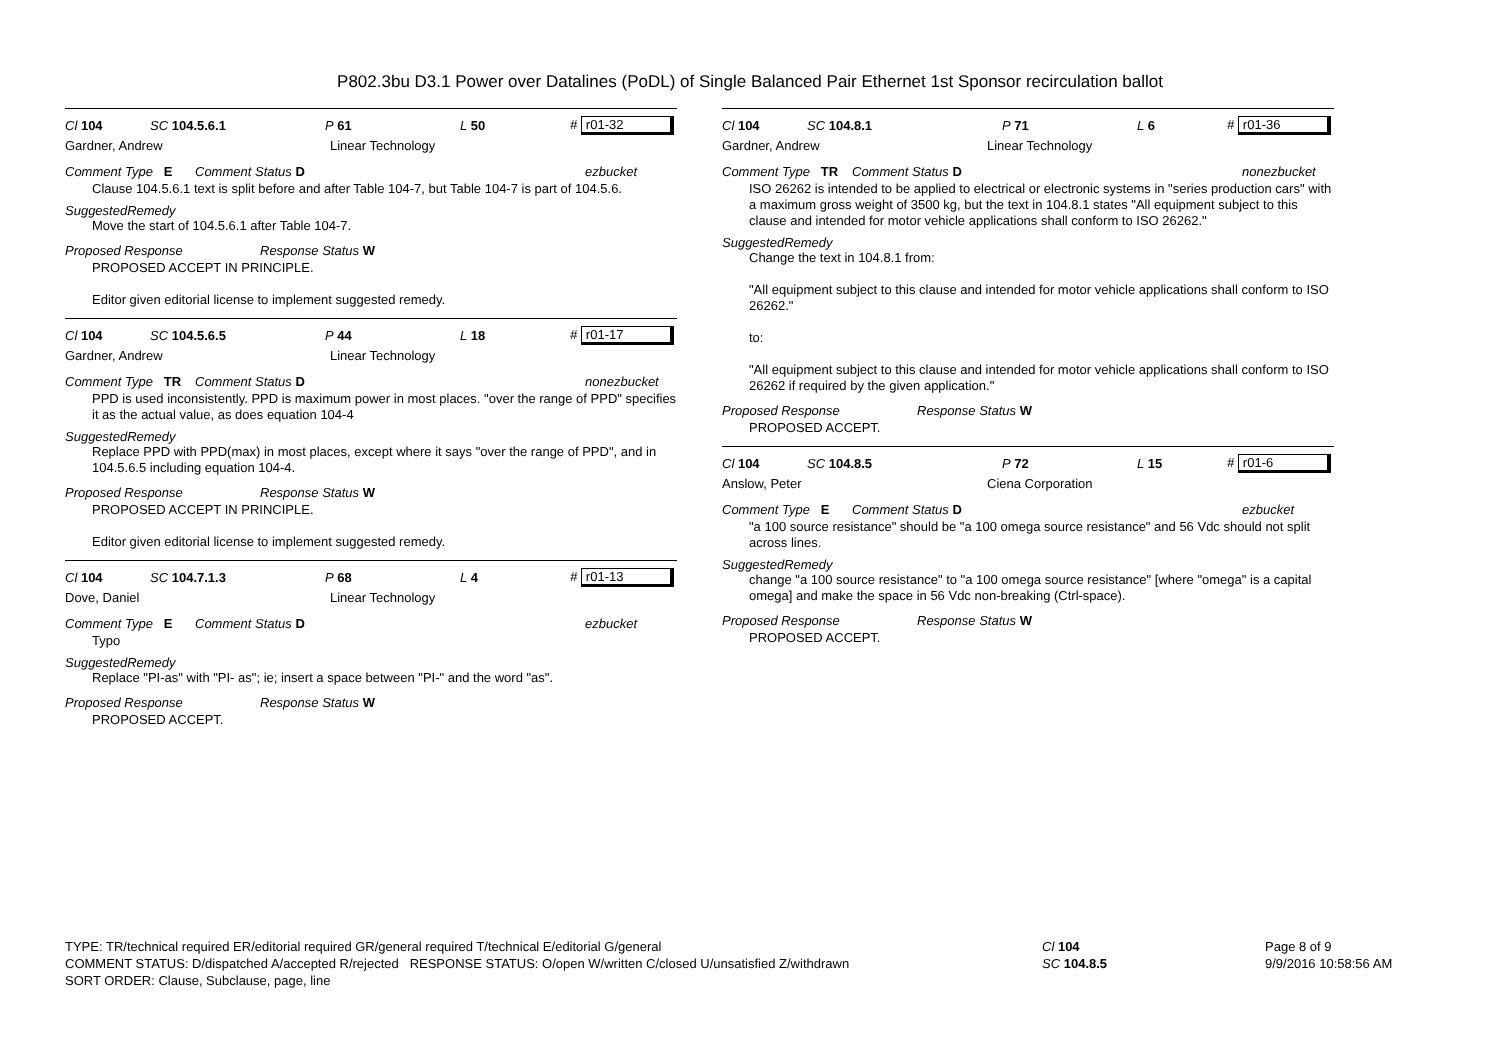P802.3bu D3.1 Power over Datalines (PoDL) of Single Balanced Pair Ethernet 1st Sponsor recirculation ballot
Cl 104 SC 104.5.6.1 P 61 L 50 # r01-32
Gardner, Andrew Linear Technology
Comment Type E Comment Status D ezbucket
Clause 104.5.6.1 text is split before and after Table 104-7, but Table 104-7 is part of 104.5.6.
SuggestedRemedy
Move the start of 104.5.6.1 after Table 104-7.
Proposed Response Response Status W
PROPOSED ACCEPT IN PRINCIPLE.
Editor given editorial license to implement suggested remedy.
Cl 104 SC 104.5.6.5 P 44 L 18 # r01-17
Gardner, Andrew Linear Technology
Comment Type TR Comment Status D nonezbucket
PPD is used inconsistently. PPD is maximum power in most places. "over the range of PPD" specifies it as the actual value, as does equation 104-4
SuggestedRemedy
Replace PPD with PPD(max) in most places, except where it says "over the range of PPD", and in 104.5.6.5 including equation 104-4.
Proposed Response Response Status W
PROPOSED ACCEPT IN PRINCIPLE.
Editor given editorial license to implement suggested remedy.
Cl 104 SC 104.7.1.3 P 68 L 4 # r01-13
Dove, Daniel Linear Technology
Comment Type E Comment Status D ezbucket
Typo
SuggestedRemedy
Replace "PI-as" with "PI- as"; ie; insert a space between "PI-" and the word "as".
Proposed Response Response Status W
PROPOSED ACCEPT.
Cl 104 SC 104.8.1 P 71 L 6 # r01-36
Gardner, Andrew Linear Technology
Comment Type TR Comment Status D nonezbucket
ISO 26262 is intended to be applied to electrical or electronic systems in "series production cars" with a maximum gross weight of 3500 kg, but the text in 104.8.1 states "All equipment subject to this clause and intended for motor vehicle applications shall conform to ISO 26262."
SuggestedRemedy
Change the text in 104.8.1 from:
"All equipment subject to this clause and intended for motor vehicle applications shall conform to ISO 26262."
to:
"All equipment subject to this clause and intended for motor vehicle applications shall conform to ISO 26262 if required by the given application."
Proposed Response Response Status W
PROPOSED ACCEPT.
Cl 104 SC 104.8.5 P 72 L 15 # r01-6
Anslow, Peter Ciena Corporation
Comment Type E Comment Status D ezbucket
"a 100 source resistance" should be "a 100 omega source resistance" and 56 Vdc should not split across lines.
SuggestedRemedy
change "a 100 source resistance" to "a 100 omega source resistance" [where "omega" is a capital omega] and make the space in 56 Vdc non-breaking (Ctrl-space).
Proposed Response Response Status W
PROPOSED ACCEPT.
TYPE: TR/technical required ER/editorial required GR/general required T/technical E/editorial G/general
COMMENT STATUS: D/dispatched A/accepted R/rejected RESPONSE STATUS: O/open W/written C/closed U/unsatisfied Z/withdrawn
SORT ORDER: Clause, Subclause, page, line
Cl 104
SC 104.8.5
Page 8 of 9
9/9/2016 10:58:56 AM